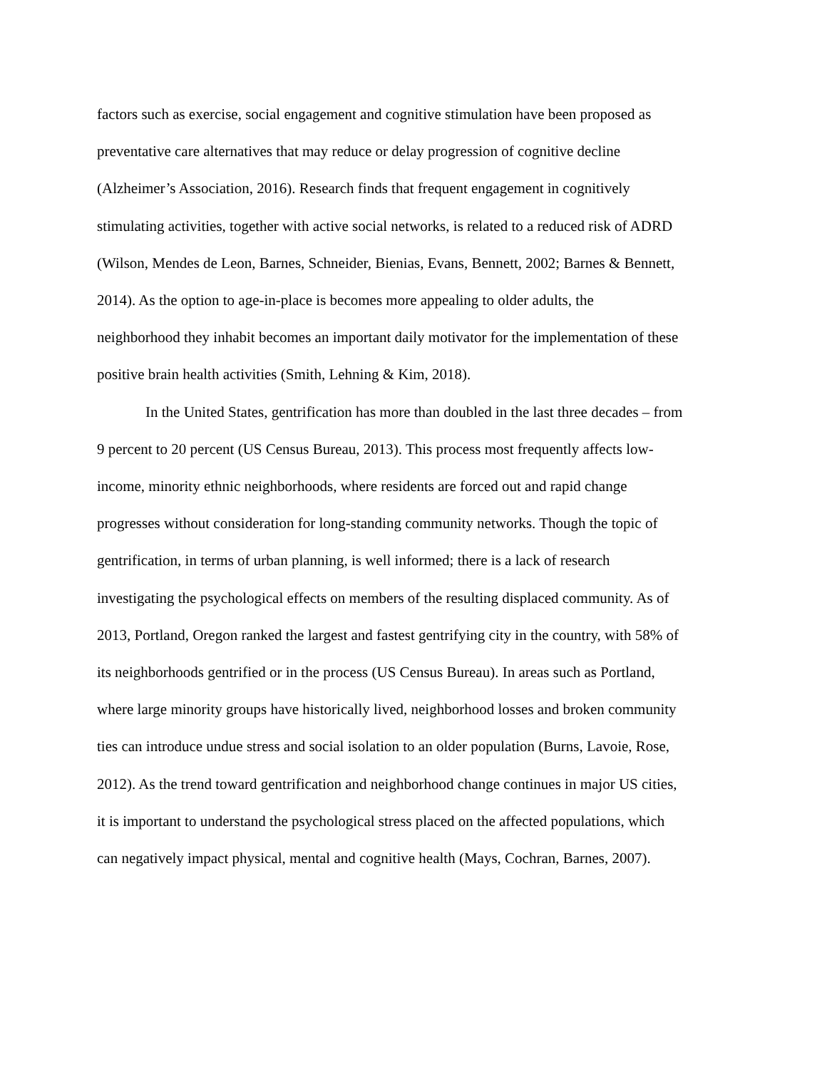factors such as exercise, social engagement and cognitive stimulation have been proposed as
preventative care alternatives that may reduce or delay progression of cognitive decline
(Alzheimer’s Association, 2016). Research finds that frequent engagement in cognitively
stimulating activities, together with active social networks, is related to a reduced risk of ADRD
(Wilson, Mendes de Leon, Barnes, Schneider, Bienias, Evans, Bennett, 2002; Barnes & Bennett,
2014). As the option to age-in-place is becomes more appealing to older adults, the
neighborhood they inhabit becomes an important daily motivator for the implementation of these
positive brain health activities (Smith, Lehning & Kim, 2018).
In the United States, gentrification has more than doubled in the last three decades – from
9 percent to 20 percent (US Census Bureau, 2013). This process most frequently affects low-
income, minority ethnic neighborhoods, where residents are forced out and rapid change
progresses without consideration for long-standing community networks. Though the topic of
gentrification, in terms of urban planning, is well informed; there is a lack of research
investigating the psychological effects on members of the resulting displaced community. As of
2013, Portland, Oregon ranked the largest and fastest gentrifying city in the country, with 58% of
its neighborhoods gentrified or in the process (US Census Bureau). In areas such as Portland,
where large minority groups have historically lived, neighborhood losses and broken community
ties can introduce undue stress and social isolation to an older population (Burns, Lavoie, Rose,
2012). As the trend toward gentrification and neighborhood change continues in major US cities,
it is important to understand the psychological stress placed on the affected populations, which
can negatively impact physical, mental and cognitive health (Mays, Cochran, Barnes, 2007).